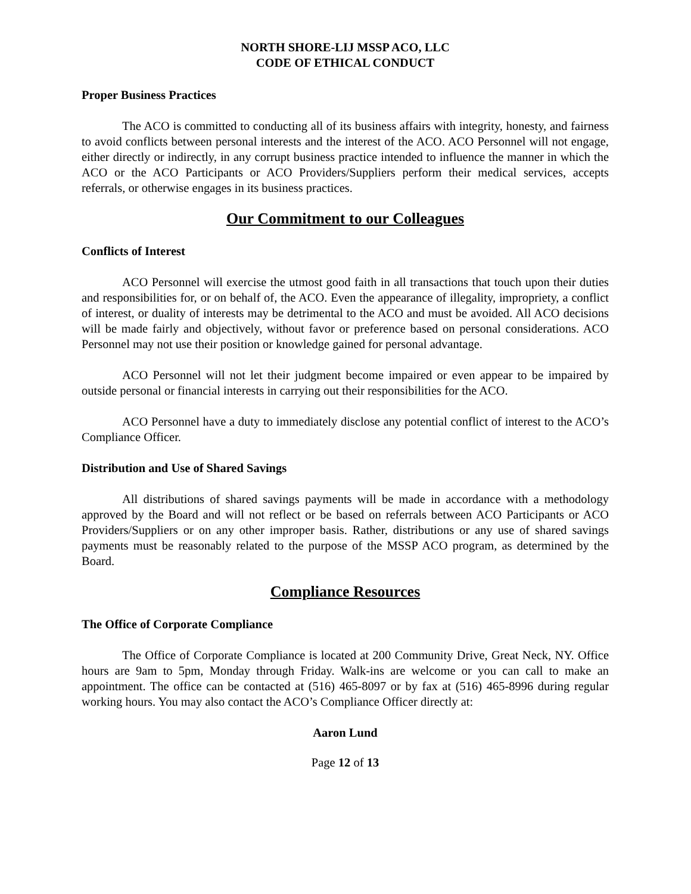NORTH SHORE-LIJ MSSP ACO, LLC
CODE OF ETHICAL CONDUCT
Proper Business Practices
The ACO is committed to conducting all of its business affairs with integrity, honesty, and fairness to avoid conflicts between personal interests and the interest of the ACO. ACO Personnel will not engage, either directly or indirectly, in any corrupt business practice intended to influence the manner in which the ACO or the ACO Participants or ACO Providers/Suppliers perform their medical services, accepts referrals, or otherwise engages in its business practices.
Our Commitment to our Colleagues
Conflicts of Interest
ACO Personnel will exercise the utmost good faith in all transactions that touch upon their duties and responsibilities for, or on behalf of, the ACO. Even the appearance of illegality, impropriety, a conflict of interest, or duality of interests may be detrimental to the ACO and must be avoided. All ACO decisions will be made fairly and objectively, without favor or preference based on personal considerations. ACO Personnel may not use their position or knowledge gained for personal advantage.
ACO Personnel will not let their judgment become impaired or even appear to be impaired by outside personal or financial interests in carrying out their responsibilities for the ACO.
ACO Personnel have a duty to immediately disclose any potential conflict of interest to the ACO’s Compliance Officer.
Distribution and Use of Shared Savings
All distributions of shared savings payments will be made in accordance with a methodology approved by the Board and will not reflect or be based on referrals between ACO Participants or ACO Providers/Suppliers or on any other improper basis. Rather, distributions or any use of shared savings payments must be reasonably related to the purpose of the MSSP ACO program, as determined by the Board.
Compliance Resources
The Office of Corporate Compliance
The Office of Corporate Compliance is located at 200 Community Drive, Great Neck, NY. Office hours are 9am to 5pm, Monday through Friday. Walk-ins are welcome or you can call to make an appointment. The office can be contacted at (516) 465-8097 or by fax at (516) 465-8996 during regular working hours. You may also contact the ACO’s Compliance Officer directly at:
Aaron Lund
Page 12 of 13